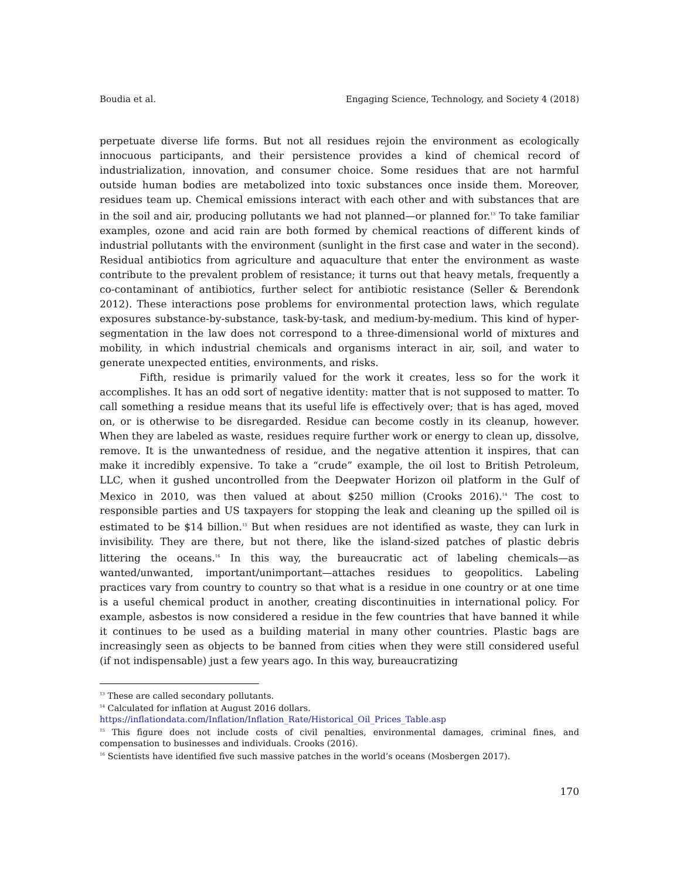Boudia et al. Engaging Science, Technology, and Society 4 (2018)
perpetuate diverse life forms. But not all residues rejoin the environment as ecologically innocuous participants, and their persistence provides a kind of chemical record of industrialization, innovation, and consumer choice. Some residues that are not harmful outside human bodies are metabolized into toxic substances once inside them. Moreover, residues team up. Chemical emissions interact with each other and with substances that are in the soil and air, producing pollutants we had not planned—or planned for.<sup>13</sup> To take familiar examples, ozone and acid rain are both formed by chemical reactions of different kinds of industrial pollutants with the environment (sunlight in the first case and water in the second). Residual antibiotics from agriculture and aquaculture that enter the environment as waste contribute to the prevalent problem of resistance; it turns out that heavy metals, frequently a co-contaminant of antibiotics, further select for antibiotic resistance (Seller & Berendonk 2012). These interactions pose problems for environmental protection laws, which regulate exposures substance-by-substance, task-by-task, and medium-by-medium. This kind of hyper-segmentation in the law does not correspond to a three-dimensional world of mixtures and mobility, in which industrial chemicals and organisms interact in air, soil, and water to generate unexpected entities, environments, and risks.
Fifth, residue is primarily valued for the work it creates, less so for the work it accomplishes. It has an odd sort of negative identity: matter that is not supposed to matter. To call something a residue means that its useful life is effectively over; that is has aged, moved on, or is otherwise to be disregarded. Residue can become costly in its cleanup, however. When they are labeled as waste, residues require further work or energy to clean up, dissolve, remove. It is the unwantedness of residue, and the negative attention it inspires, that can make it incredibly expensive. To take a “crude” example, the oil lost to British Petroleum, LLC, when it gushed uncontrolled from the Deepwater Horizon oil platform in the Gulf of Mexico in 2010, was then valued at about $250 million (Crooks 2016).<sup>14</sup> The cost to responsible parties and US taxpayers for stopping the leak and cleaning up the spilled oil is estimated to be $14 billion.<sup>15</sup> But when residues are not identified as waste, they can lurk in invisibility. They are there, but not there, like the island-sized patches of plastic debris littering the oceans.<sup>16</sup> In this way, the bureaucratic act of labeling chemicals—as wanted/unwanted, important/unimportant—attaches residues to geopolitics. Labeling practices vary from country to country so that what is a residue in one country or at one time is a useful chemical product in another, creating discontinuities in international policy. For example, asbestos is now considered a residue in the few countries that have banned it while it continues to be used as a building material in many other countries. Plastic bags are increasingly seen as objects to be banned from cities when they were still considered useful (if not indispensable) just a few years ago. In this way, bureaucratizing
<sup>13</sup> These are called secondary pollutants.
<sup>14</sup> Calculated for inflation at August 2016 dollars.
https://inflationdata.com/Inflation/Inflation_Rate/Historical_Oil_Prices_Table.asp
<sup>15</sup> This figure does not include costs of civil penalties, environmental damages, criminal fines, and compensation to businesses and individuals. Crooks (2016).
<sup>16</sup> Scientists have identified five such massive patches in the world’s oceans (Mosbergen 2017).
170